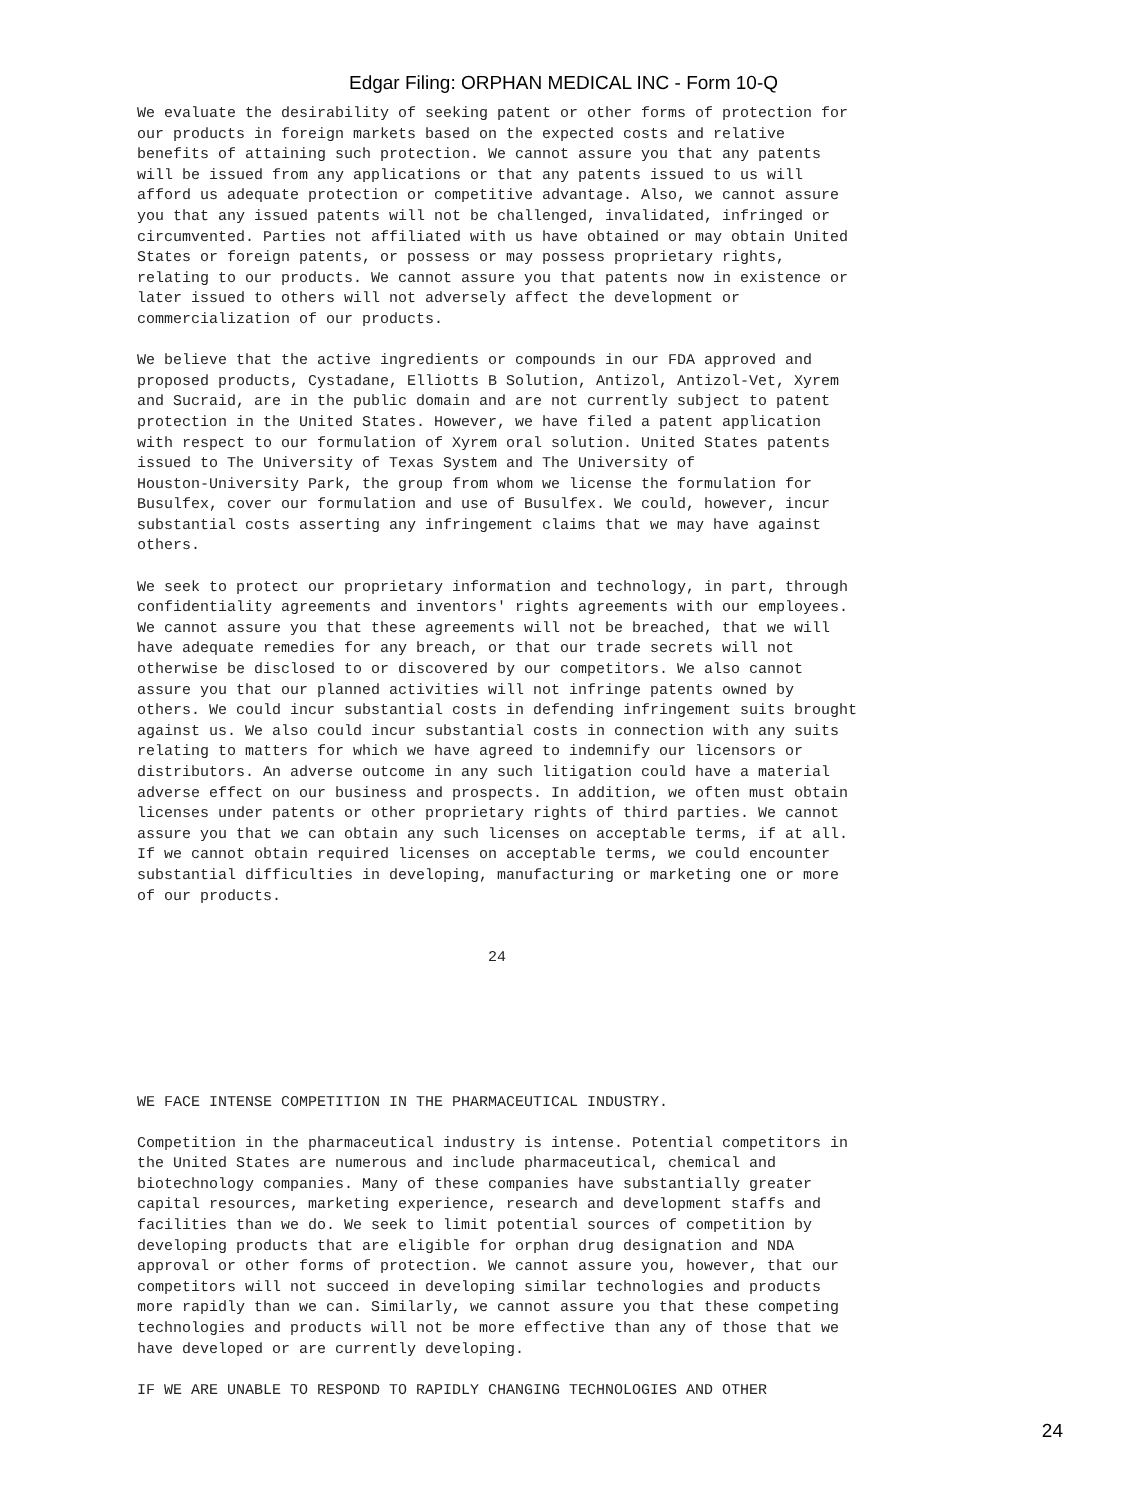Edgar Filing: ORPHAN MEDICAL INC - Form 10-Q
We evaluate the desirability of seeking patent or other forms of protection for
our products in foreign markets based on the expected costs and relative
benefits of attaining such protection. We cannot assure you that any patents
will be issued from any applications or that any patents issued to us will
afford us adequate protection or competitive advantage. Also, we cannot assure
you that any issued patents will not be challenged, invalidated, infringed or
circumvented. Parties not affiliated with us have obtained or may obtain United
States or foreign patents, or possess or may possess proprietary rights,
relating to our products. We cannot assure you that patents now in existence or
later issued to others will not adversely affect the development or
commercialization of our products.

We believe that the active ingredients or compounds in our FDA approved and
proposed products, Cystadane, Elliotts B Solution, Antizol, Antizol-Vet, Xyrem
and Sucraid, are in the public domain and are not currently subject to patent
protection in the United States. However, we have filed a patent application
with respect to our formulation of Xyrem oral solution. United States patents
issued to The University of Texas System and The University of
Houston-University Park, the group from whom we license the formulation for
Busulfex, cover our formulation and use of Busulfex. We could, however, incur
substantial costs asserting any infringement claims that we may have against
others.

We seek to protect our proprietary information and technology, in part, through
confidentiality agreements and inventors' rights agreements with our employees.
We cannot assure you that these agreements will not be breached, that we will
have adequate remedies for any breach, or that our trade secrets will not
otherwise be disclosed to or discovered by our competitors. We also cannot
assure you that our planned activities will not infringe patents owned by
others. We could incur substantial costs in defending infringement suits brought
against us. We also could incur substantial costs in connection with any suits
relating to matters for which we have agreed to indemnify our licensors or
distributors. An adverse outcome in any such litigation could have a material
adverse effect on our business and prospects. In addition, we often must obtain
licenses under patents or other proprietary rights of third parties. We cannot
assure you that we can obtain any such licenses on acceptable terms, if at all.
If we cannot obtain required licenses on acceptable terms, we could encounter
substantial difficulties in developing, manufacturing or marketing one or more
of our products.


                                       24






WE FACE INTENSE COMPETITION IN THE PHARMACEUTICAL INDUSTRY.

Competition in the pharmaceutical industry is intense. Potential competitors in
the United States are numerous and include pharmaceutical, chemical and
biotechnology companies. Many of these companies have substantially greater
capital resources, marketing experience, research and development staffs and
facilities than we do. We seek to limit potential sources of competition by
developing products that are eligible for orphan drug designation and NDA
approval or other forms of protection. We cannot assure you, however, that our
competitors will not succeed in developing similar technologies and products
more rapidly than we can. Similarly, we cannot assure you that these competing
technologies and products will not be more effective than any of those that we
have developed or are currently developing.

IF WE ARE UNABLE TO RESPOND TO RAPIDLY CHANGING TECHNOLOGIES AND OTHER
24